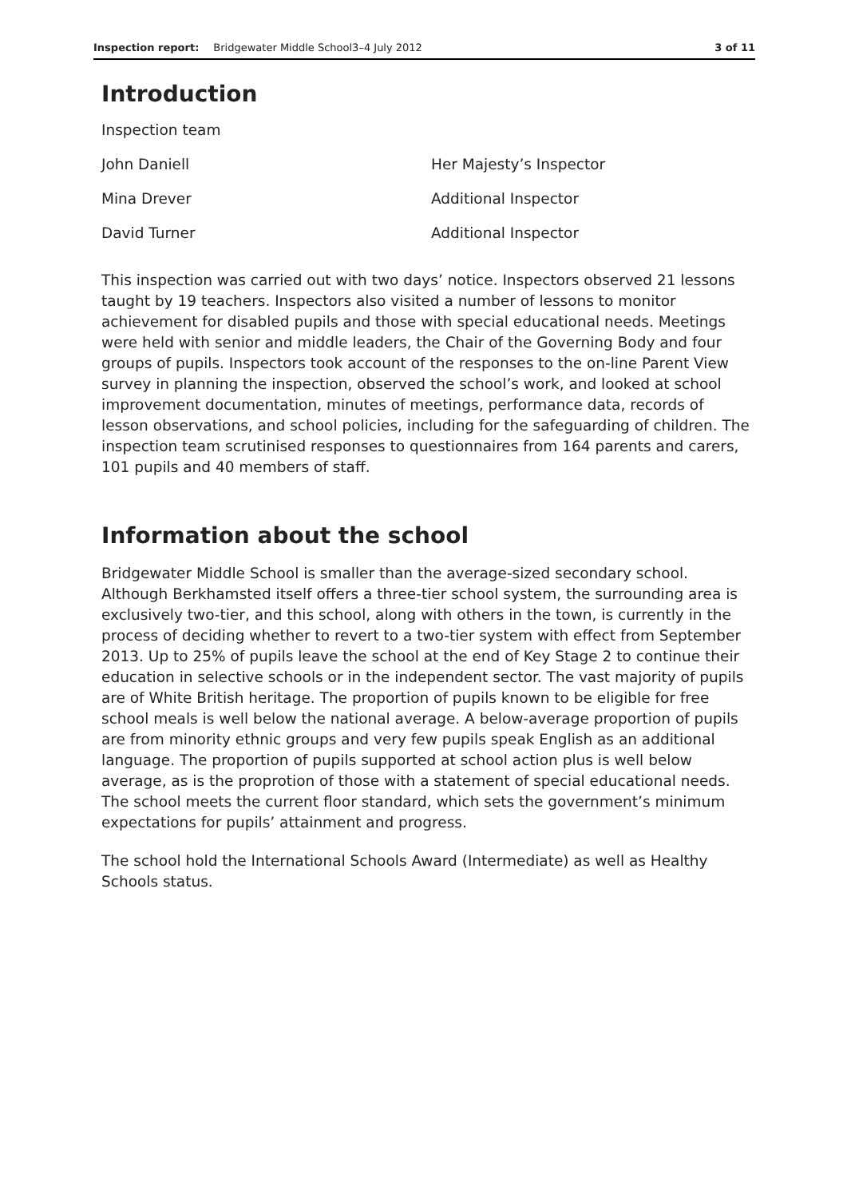Inspection report: Bridgewater Middle School3–4 July 2012 3 of 11
Introduction
| Inspection team | |
| John Daniell | Her Majesty’s Inspector |
| Mina Drever | Additional Inspector |
| David Turner | Additional Inspector |
This inspection was carried out with two days’ notice. Inspectors observed 21 lessons taught by 19 teachers. Inspectors also visited a number of lessons to monitor achievement for disabled pupils and those with special educational needs. Meetings were held with senior and middle leaders, the Chair of the Governing Body and four groups of pupils. Inspectors took account of the responses to the on-line Parent View survey in planning the inspection, observed the school’s work, and looked at school improvement documentation, minutes of meetings, performance data, records of lesson observations, and school policies, including for the safeguarding of children. The inspection team scrutinised responses to questionnaires from 164 parents and carers, 101 pupils and 40 members of staff.
Information about the school
Bridgewater Middle School is smaller than the average-sized secondary school. Although Berkhamsted itself offers a three-tier school system, the surrounding area is exclusively two-tier, and this school, along with others in the town, is currently in the process of deciding whether to revert to a two-tier system with effect from September 2013. Up to 25% of pupils leave the school at the end of Key Stage 2 to continue their education in selective schools or in the independent sector. The vast majority of pupils are of White British heritage. The proportion of pupils known to be eligible for free school meals is well below the national average. A below-average proportion of pupils are from minority ethnic groups and very few pupils speak English as an additional language. The proportion of pupils supported at school action plus is well below average, as is the proprotion of those with a statement of special educational needs. The school meets the current floor standard, which sets the government’s minimum expectations for pupils’ attainment and progress.
The school hold the International Schools Award (Intermediate) as well as Healthy Schools status.